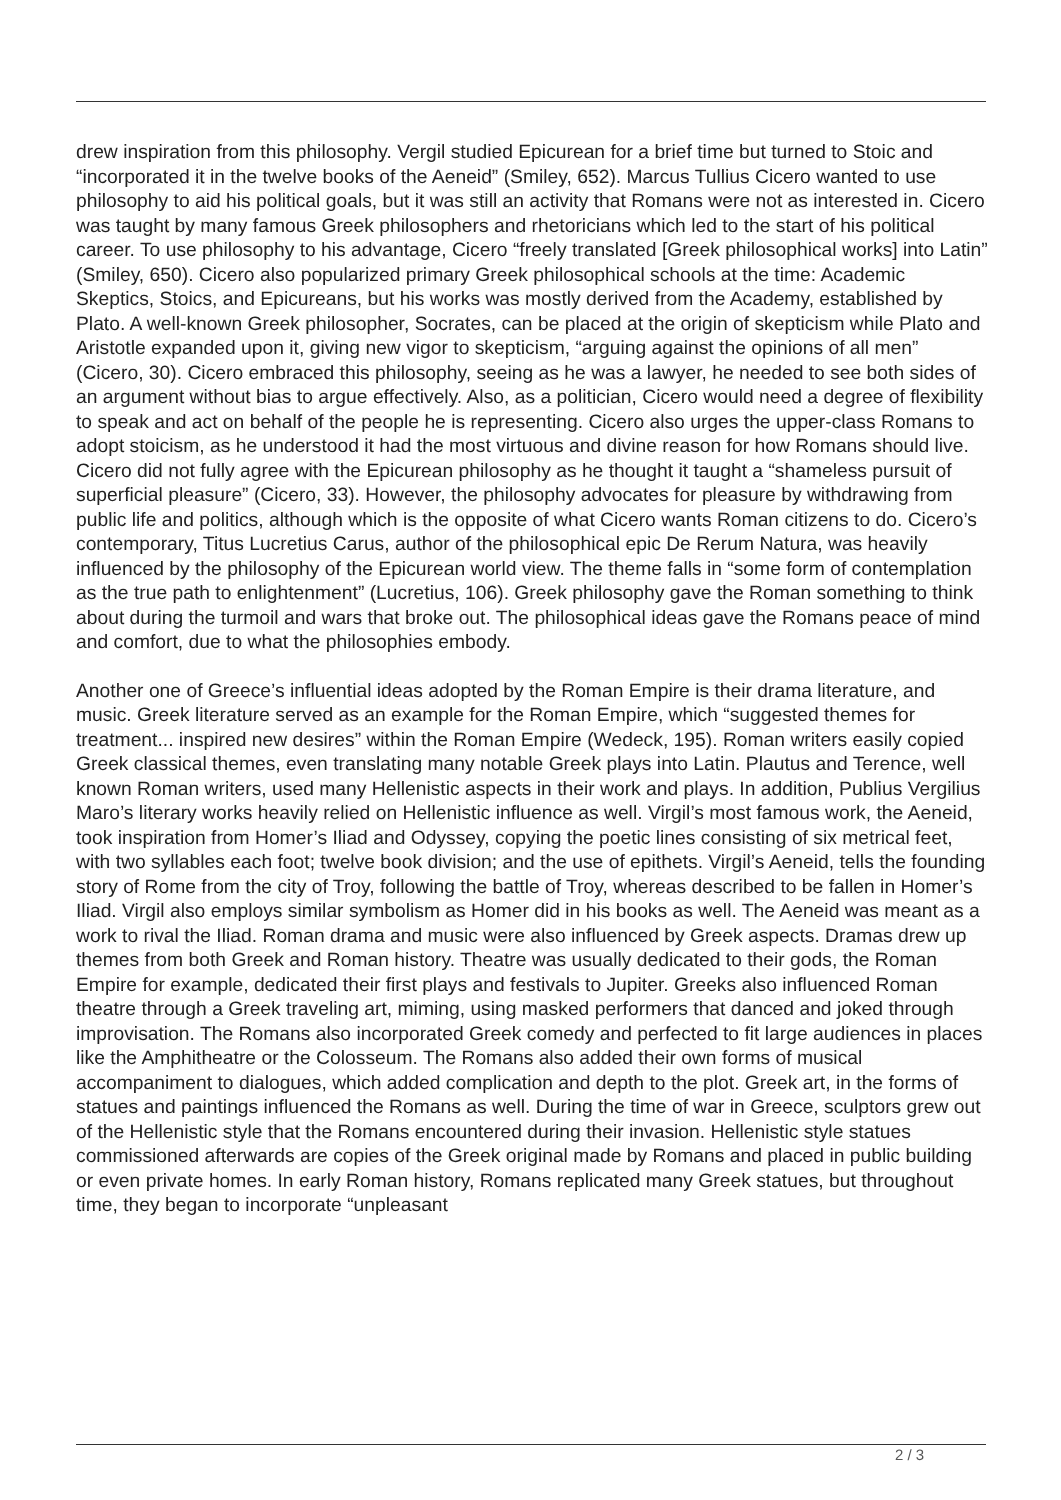drew inspiration from this philosophy. Vergil studied Epicurean for a brief time but turned to Stoic and “incorporated it in the twelve books of the Aeneid” (Smiley, 652). Marcus Tullius Cicero wanted to use philosophy to aid his political goals, but it was still an activity that Romans were not as interested in. Cicero was taught by many famous Greek philosophers and rhetoricians which led to the start of his political career. To use philosophy to his advantage, Cicero “freely translated [Greek philosophical works] into Latin” (Smiley, 650). Cicero also popularized primary Greek philosophical schools at the time: Academic Skeptics, Stoics, and Epicureans, but his works was mostly derived from the Academy, established by Plato. A well-known Greek philosopher, Socrates, can be placed at the origin of skepticism while Plato and Aristotle expanded upon it, giving new vigor to skepticism, “arguing against the opinions of all men” (Cicero, 30). Cicero embraced this philosophy, seeing as he was a lawyer, he needed to see both sides of an argument without bias to argue effectively. Also, as a politician, Cicero would need a degree of flexibility to speak and act on behalf of the people he is representing. Cicero also urges the upper-class Romans to adopt stoicism, as he understood it had the most virtuous and divine reason for how Romans should live. Cicero did not fully agree with the Epicurean philosophy as he thought it taught a “shameless pursuit of superficial pleasure” (Cicero, 33). However, the philosophy advocates for pleasure by withdrawing from public life and politics, although which is the opposite of what Cicero wants Roman citizens to do. Cicero’s contemporary, Titus Lucretius Carus, author of the philosophical epic De Rerum Natura, was heavily influenced by the philosophy of the Epicurean world view. The theme falls in “some form of contemplation as the true path to enlightenment” (Lucretius, 106). Greek philosophy gave the Roman something to think about during the turmoil and wars that broke out. The philosophical ideas gave the Romans peace of mind and comfort, due to what the philosophies embody.
Another one of Greece’s influential ideas adopted by the Roman Empire is their drama literature, and music. Greek literature served as an example for the Roman Empire, which “suggested themes for treatment... inspired new desires” within the Roman Empire (Wedeck, 195). Roman writers easily copied Greek classical themes, even translating many notable Greek plays into Latin. Plautus and Terence, well known Roman writers, used many Hellenistic aspects in their work and plays. In addition, Publius Vergilius Maro’s literary works heavily relied on Hellenistic influence as well. Virgil’s most famous work, the Aeneid, took inspiration from Homer’s Iliad and Odyssey, copying the poetic lines consisting of six metrical feet, with two syllables each foot; twelve book division; and the use of epithets. Virgil’s Aeneid, tells the founding story of Rome from the city of Troy, following the battle of Troy, whereas described to be fallen in Homer’s Iliad. Virgil also employs similar symbolism as Homer did in his books as well. The Aeneid was meant as a work to rival the Iliad. Roman drama and music were also influenced by Greek aspects. Dramas drew up themes from both Greek and Roman history. Theatre was usually dedicated to their gods, the Roman Empire for example, dedicated their first plays and festivals to Jupiter. Greeks also influenced Roman theatre through a Greek traveling art, miming, using masked performers that danced and joked through improvisation. The Romans also incorporated Greek comedy and perfected to fit large audiences in places like the Amphitheatre or the Colosseum. The Romans also added their own forms of musical accompaniment to dialogues, which added complication and depth to the plot. Greek art, in the forms of statues and paintings influenced the Romans as well. During the time of war in Greece, sculptors grew out of the Hellenistic style that the Romans encountered during their invasion. Hellenistic style statues commissioned afterwards are copies of the Greek original made by Romans and placed in public building or even private homes. In early Roman history, Romans replicated many Greek statues, but throughout time, they began to incorporate “unpleasant
2 / 3